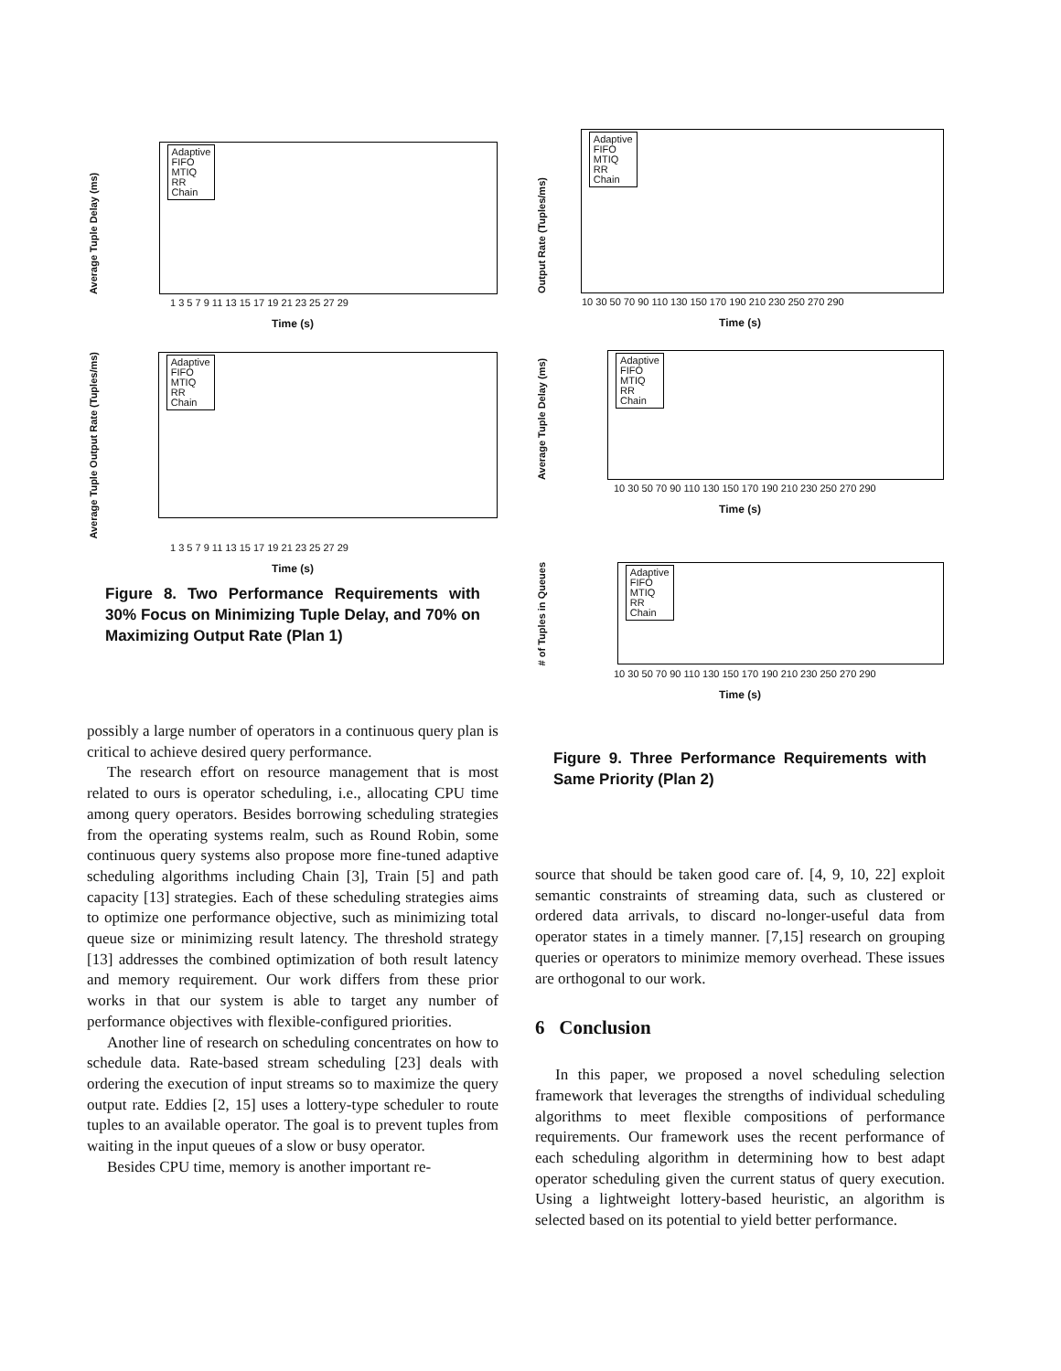Average Tuple Delay (ms)
Adaptive
FIFO
MTIQ
RR
Chain
1 3 5 7 9 11 13 15 17 19 21 23 25 27 29
Time (s)
Average Tuple Output Rate (Tuples/ms)
Adaptive
FIFO
MTIQ
RR
Chain
1 3 5 7 9 11 13 15 17 19 21 23 25 27 29
Time (s)
Figure 8. Two Performance Requirements with 30% Focus on Minimizing Tuple Delay, and 70% on Maximizing Output Rate (Plan 1)
possibly a large number of operators in a continuous query plan is critical to achieve desired query performance.
The research effort on resource management that is most related to ours is operator scheduling, i.e., allocating CPU time among query operators. Besides borrowing scheduling strategies from the operating systems realm, such as Round Robin, some continuous query systems also propose more fine-tuned adaptive scheduling algorithms including Chain [3], Train [5] and path capacity [13] strategies. Each of these scheduling strategies aims to optimize one performance objective, such as minimizing total queue size or minimizing result latency. The threshold strategy [13] addresses the combined optimization of both result latency and memory requirement. Our work differs from these prior works in that our system is able to target any number of performance objectives with flexible-configured priorities.
Another line of research on scheduling concentrates on how to schedule data. Rate-based stream scheduling [23] deals with ordering the execution of input streams so to maximize the query output rate. Eddies [2, 15] uses a lottery-type scheduler to route tuples to an available operator. The goal is to prevent tuples from waiting in the input queues of a slow or busy operator.
Besides CPU time, memory is another important re-
Output Rate (Tuples/ms)
Adaptive
FIFO
MTIQ
RR
Chain
10 30 50 70 90 110 130 150 170 190 210 230 250 270 290
Time (s)
Average Tuple Delay (ms)
Adaptive
FIFO
MTIQ
RR
Chain
10 30 50 70 90 110 130 150 170 190 210 230 250 270 290
Time (s)
# of Tuples in Queues
Adaptive
FIFO
MTIQ
RR
Chain
10 30 50 70 90 110 130 150 170 190 210 230 250 270 290
Time (s)
Figure 9. Three Performance Requirements with Same Priority (Plan 2)
source that should be taken good care of. [4, 9, 10, 22] exploit semantic constraints of streaming data, such as clustered or ordered data arrivals, to discard no-longer-useful data from operator states in a timely manner. [7,15] research on grouping queries or operators to minimize memory overhead. These issues are orthogonal to our work.
6 Conclusion
In this paper, we proposed a novel scheduling selection framework that leverages the strengths of individual scheduling algorithms to meet flexible compositions of performance requirements. Our framework uses the recent performance of each scheduling algorithm in determining how to best adapt operator scheduling given the current status of query execution. Using a lightweight lottery-based heuristic, an algorithm is selected based on its potential to yield better performance.